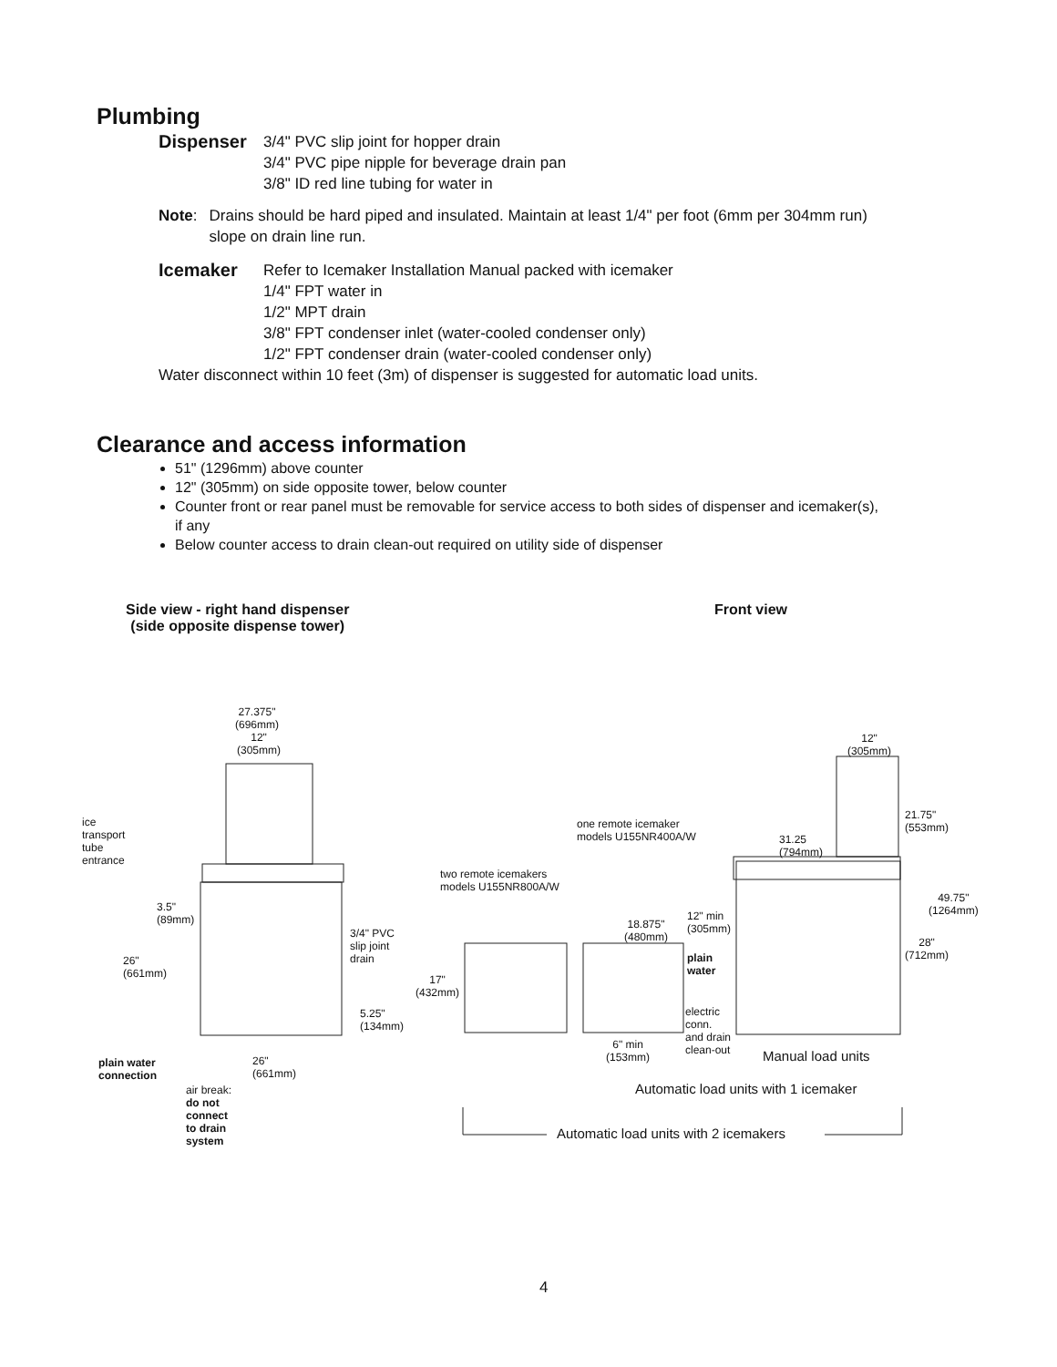Plumbing
Dispenser
3/4" PVC slip joint for hopper drain
3/4" PVC pipe nipple for beverage drain pan
3/8" ID red line tubing for water in
Note: Drains should be hard piped and insulated. Maintain at least 1/4" per foot (6mm per 304mm run) slope on drain line run.
Icemaker
Refer to Icemaker Installation Manual packed with icemaker
1/4" FPT water in
1/2" MPT drain
3/8" FPT condenser inlet (water-cooled condenser only)
1/2" FPT condenser drain (water-cooled condenser only)
Water disconnect within 10 feet (3m) of dispenser is suggested for automatic load units.
Clearance and access information
51" (1296mm) above counter
12" (305mm) on side opposite tower, below counter
Counter front or rear panel must be removable for service access to both sides of dispenser and icemaker(s), if any
Below counter access to drain clean-out required on utility side of dispenser
Side view - right hand dispenser
(side opposite dispense tower)
Front view
27.375"
(696mm)
12"
(305mm)
ice
transport
tube
entrance
3.5"
(89mm)
26"
(661mm)
3/4" PVC
slip joint
drain
5.25"
(134mm)
plain water
connection
26"
(661mm)
air break:
do not
connect
to drain
system
one remote icemaker
models U155NR400A/W
two remote icemakers
models U155NR800A/W
12"
(305mm)
21.75"
(553mm)
31.25
(794mm)
49.75"
(1264mm)
28"
(712mm)
18.875"
(480mm)
12" min
(305mm)
plain
water
17"
(432mm)
electric
conn.
and drain
clean-out
6" min
(153mm)
Manual load units
Automatic load units with 1 icemaker
Automatic load units with 2 icemakers
4